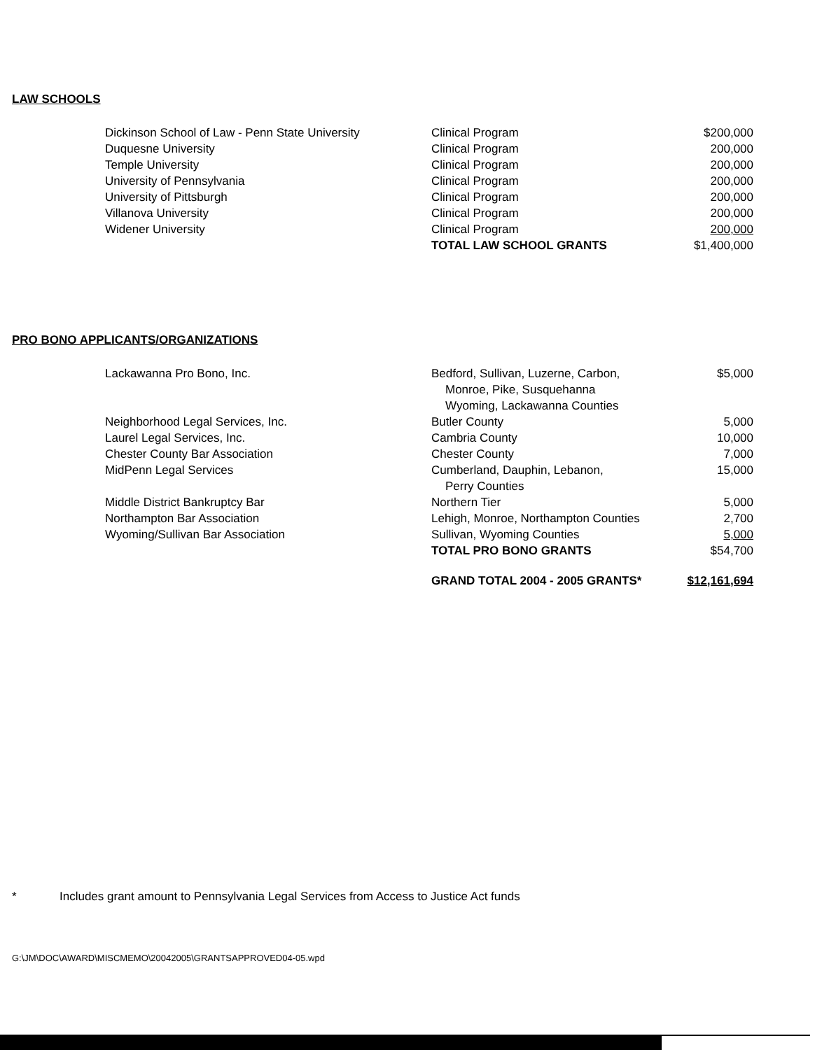LAW SCHOOLS
| Dickinson School of Law - Penn State University | Clinical Program | $200,000 |
| Duquesne University | Clinical Program | 200,000 |
| Temple University | Clinical Program | 200,000 |
| University of Pennsylvania | Clinical Program | 200,000 |
| University of Pittsburgh | Clinical Program | 200,000 |
| Villanova University | Clinical Program | 200,000 |
| Widener University | Clinical Program | 200,000 |
| | TOTAL LAW SCHOOL GRANTS | $1,400,000 |
PRO BONO APPLICANTS/ORGANIZATIONS
| Lackawanna Pro Bono, Inc. | Bedford, Sullivan, Luzerne, Carbon, Monroe, Pike, Susquehanna Wyoming, Lackawanna Counties | $5,000 |
| Neighborhood Legal Services, Inc. | Butler County | 5,000 |
| Laurel Legal Services, Inc. | Cambria County | 10,000 |
| Chester County Bar Association | Chester County | 7,000 |
| MidPenn Legal Services | Cumberland, Dauphin, Lebanon, Perry Counties | 15,000 |
| Middle District Bankruptcy Bar | Northern Tier | 5,000 |
| Northampton Bar Association | Lehigh, Monroe, Northampton Counties | 2,700 |
| Wyoming/Sullivan Bar Association | Sullivan, Wyoming Counties | 5,000 |
| | TOTAL PRO BONO GRANTS | $54,700 |
| | GRAND TOTAL 2004 - 2005 GRANTS* | $12,161,694 |
* Includes grant amount to Pennsylvania Legal Services from Access to Justice Act funds
G:\JM\DOC\AWARD\MISCMEMO\20042005\GRANTSAPPROVED04-05.wpd